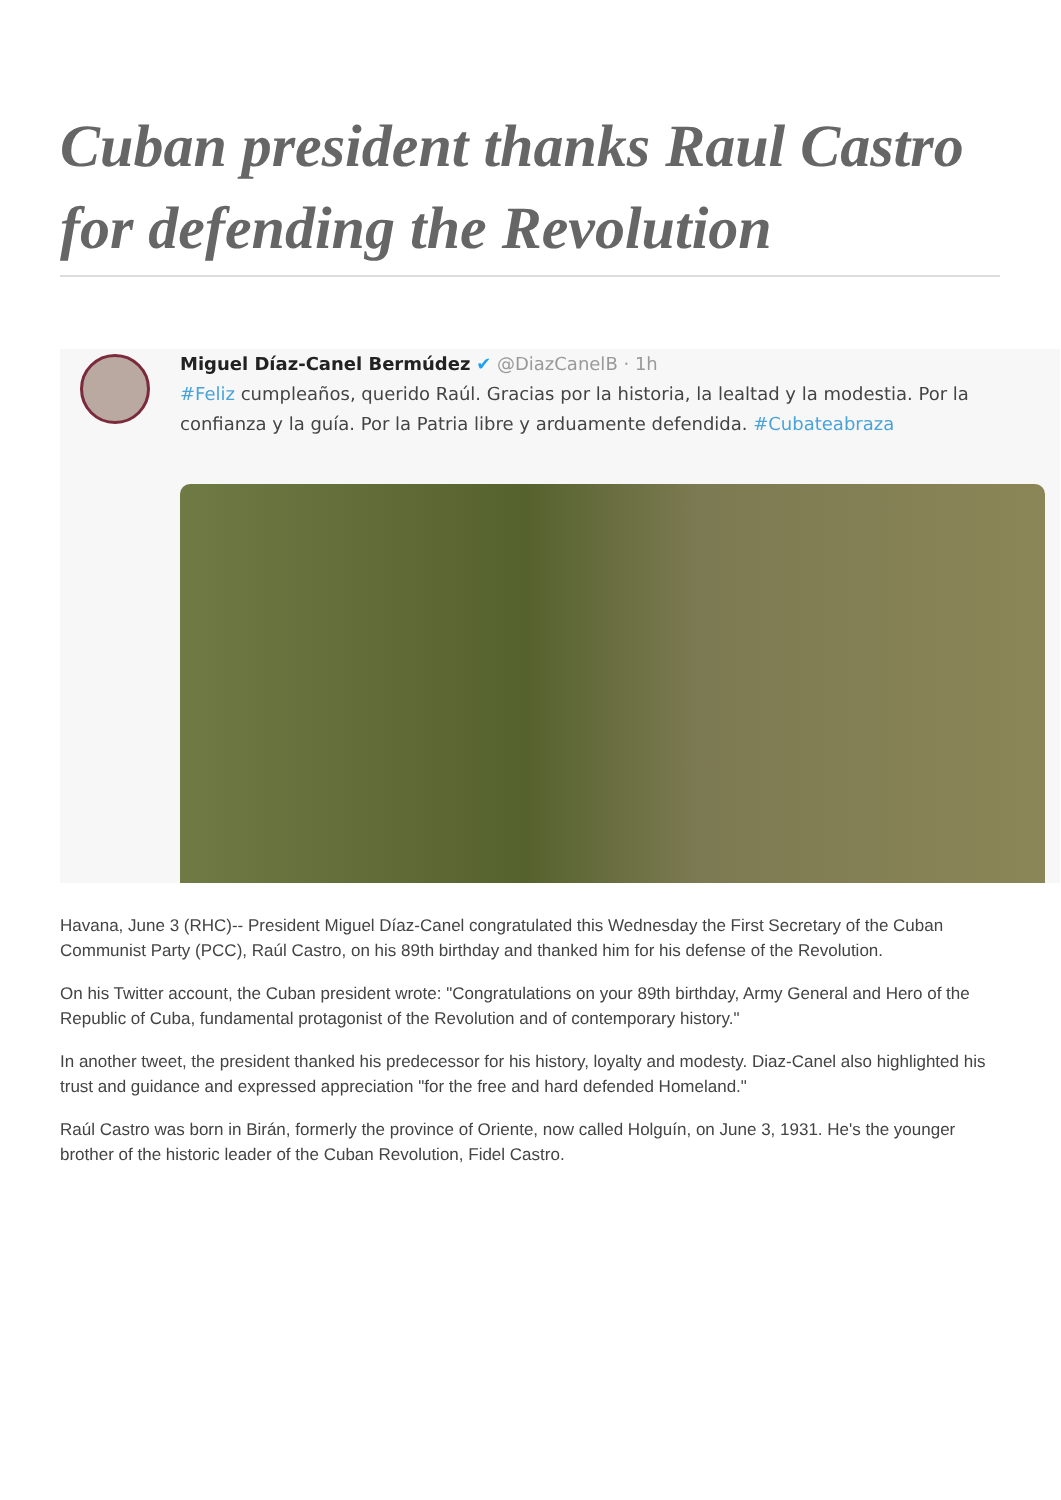Cuban president thanks Raul Castro for defending the Revolution
Miguel Díaz-Canel Bermúdez ✔ @DiazCanelB · 1h
#Feliz cumpleaños, querido Raúl. Gracias por la historia, la lealtad y la modestia. Por la confianza y la guía. Por la Patria libre y arduamente defendida. #Cubateabraza
Havana, June 3 (RHC)-- President Miguel Díaz-Canel congratulated this Wednesday the First Secretary of the Cuban Communist Party (PCC), Raúl Castro, on his 89th birthday and thanked him for his defense of the Revolution.
On his Twitter account, the Cuban president wrote: "Congratulations on your 89th birthday, Army General and Hero of the Republic of Cuba, fundamental protagonist of the Revolution and of contemporary history."
In another tweet, the president thanked his predecessor for his history, loyalty and modesty. Diaz-Canel also highlighted his trust and guidance and expressed appreciation "for the free and hard defended Homeland."
Raúl Castro was born in Birán, formerly the province of Oriente, now called Holguín, on June 3, 1931. He's the younger brother of the historic leader of the Cuban Revolution, Fidel Castro.